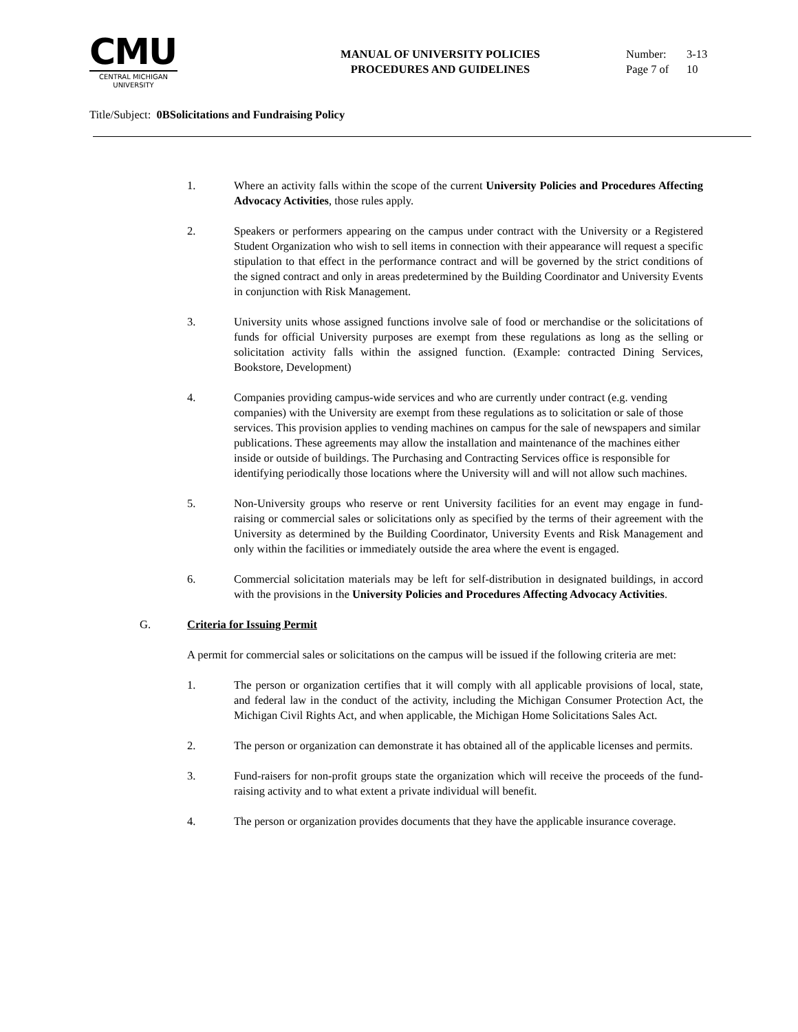CMU
CENTRAL MICHIGAN
UNIVERSITY
MANUAL OF UNIVERSITY POLICIES
PROCEDURES AND GUIDELINES
Number: 3-13
Page 7 of 10
Title/Subject: 0BSolicitations and Fundraising Policy
1. Where an activity falls within the scope of the current University Policies and Procedures Affecting Advocacy Activities, those rules apply.
2. Speakers or performers appearing on the campus under contract with the University or a Registered Student Organization who wish to sell items in connection with their appearance will request a specific stipulation to that effect in the performance contract and will be governed by the strict conditions of the signed contract and only in areas predetermined by the Building Coordinator and University Events in conjunction with Risk Management.
3. University units whose assigned functions involve sale of food or merchandise or the solicitations of funds for official University purposes are exempt from these regulations as long as the selling or solicitation activity falls within the assigned function. (Example: contracted Dining Services, Bookstore, Development)
4. Companies providing campus-wide services and who are currently under contract (e.g. vending companies) with the University are exempt from these regulations as to solicitation or sale of those services. This provision applies to vending machines on campus for the sale of newspapers and similar publications. These agreements may allow the installation and maintenance of the machines either inside or outside of buildings. The Purchasing and Contracting Services office is responsible for identifying periodically those locations where the University will and will not allow such machines.
5. Non-University groups who reserve or rent University facilities for an event may engage in fund-raising or commercial sales or solicitations only as specified by the terms of their agreement with the University as determined by the Building Coordinator, University Events and Risk Management and only within the facilities or immediately outside the area where the event is engaged.
6. Commercial solicitation materials may be left for self-distribution in designated buildings, in accord with the provisions in the University Policies and Procedures Affecting Advocacy Activities.
G. Criteria for Issuing Permit
A permit for commercial sales or solicitations on the campus will be issued if the following criteria are met:
1. The person or organization certifies that it will comply with all applicable provisions of local, state, and federal law in the conduct of the activity, including the Michigan Consumer Protection Act, the Michigan Civil Rights Act, and when applicable, the Michigan Home Solicitations Sales Act.
2. The person or organization can demonstrate it has obtained all of the applicable licenses and permits.
3. Fund-raisers for non-profit groups state the organization which will receive the proceeds of the fund-raising activity and to what extent a private individual will benefit.
4. The person or organization provides documents that they have the applicable insurance coverage.